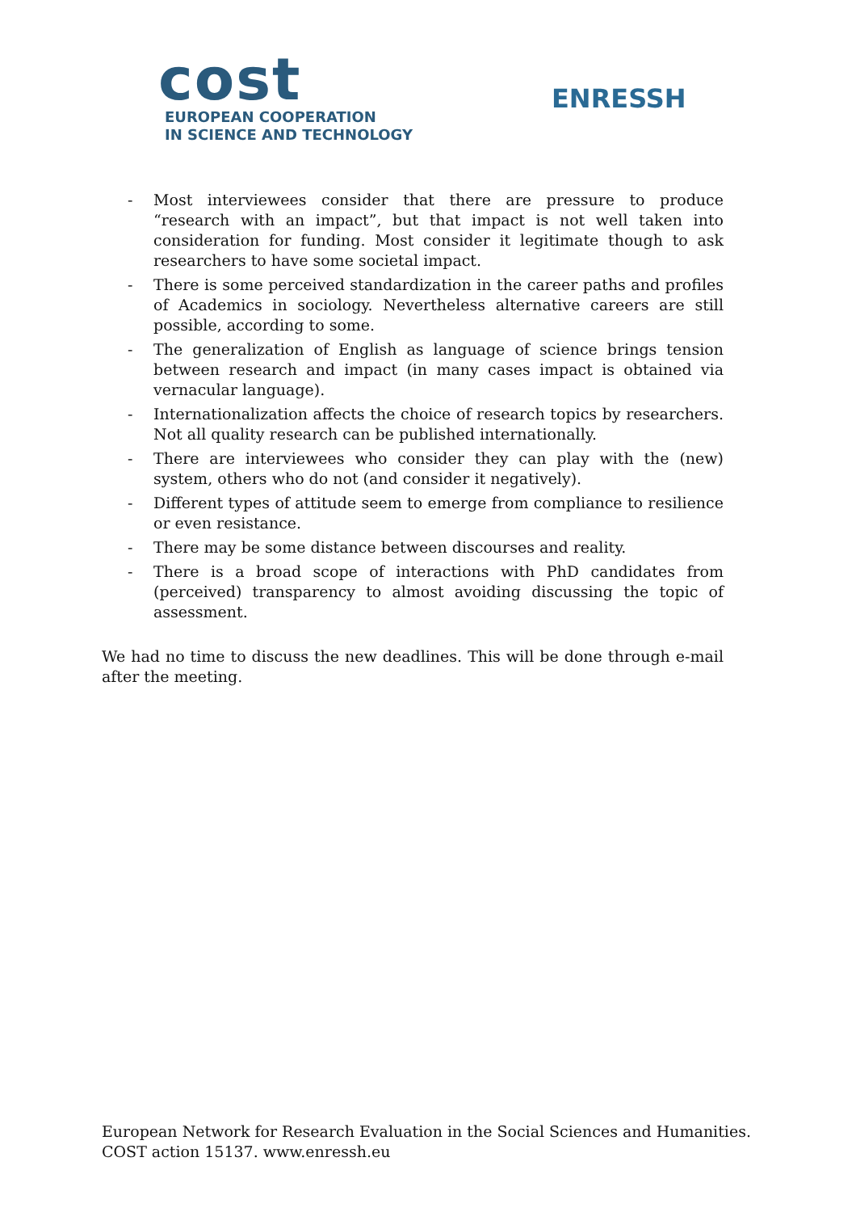cost
EUROPEAN COOPERATION
IN SCIENCE AND TECHNOLOGY
ENRESSH
- Most interviewees consider that there are pressure to produce “research with an impact”, but that impact is not well taken into consideration for funding. Most consider it legitimate though to ask researchers to have some societal impact.
- There is some perceived standardization in the career paths and profiles of Academics in sociology. Nevertheless alternative careers are still possible, according to some.
- The generalization of English as language of science brings tension between research and impact (in many cases impact is obtained via vernacular language).
- Internationalization affects the choice of research topics by researchers. Not all quality research can be published internationally.
- There are interviewees who consider they can play with the (new) system, others who do not (and consider it negatively).
- Different types of attitude seem to emerge from compliance to resilience or even resistance.
- There may be some distance between discourses and reality.
- There is a broad scope of interactions with PhD candidates from (perceived) transparency to almost avoiding discussing the topic of assessment.
We had no time to discuss the new deadlines. This will be done through e-mail after the meeting.
European Network for Research Evaluation in the Social Sciences and Humanities.
COST action 15137. www.enressh.eu